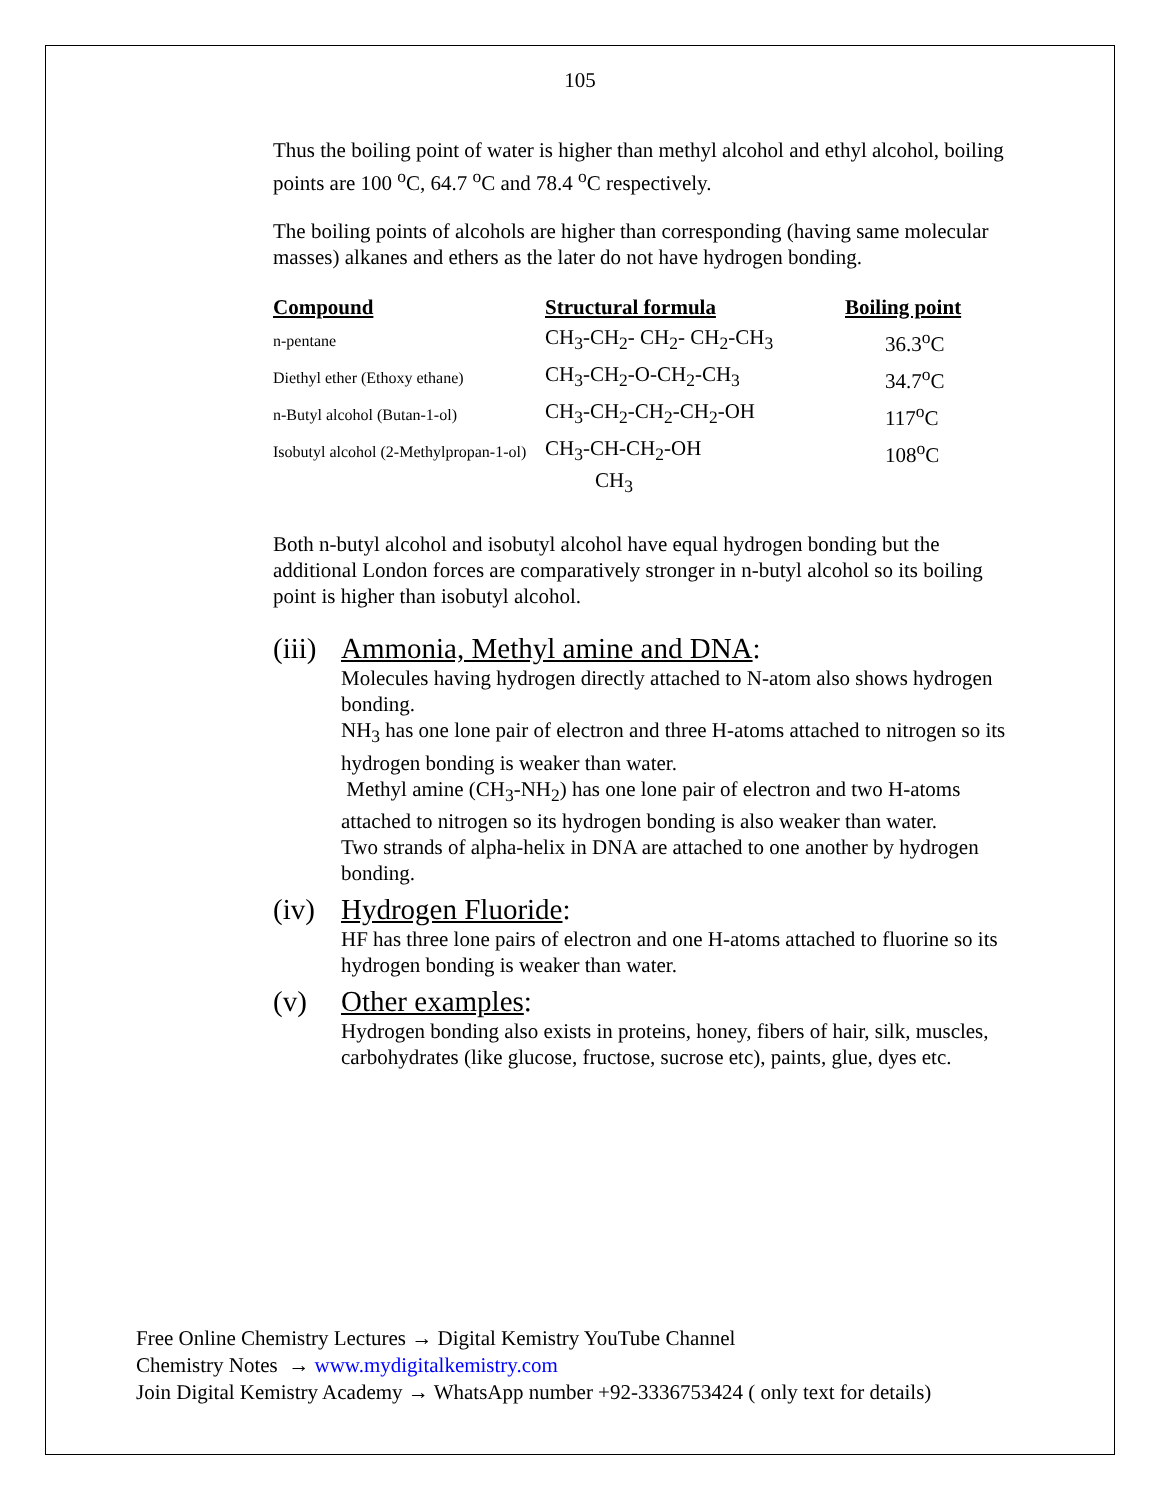105
Thus the boiling point of water is higher than methyl alcohol and ethyl alcohol, boiling points are 100 <sup>o</sup>C, 64.7 <sup>o</sup>C and 78.4 <sup>o</sup>C respectively.
The boiling points of alcohols are higher than corresponding (having same molecular masses) alkanes and ethers as the later do not have hydrogen bonding.
| Compound | Structural formula | Boiling point |
| --- | --- | --- |
| n-pentane | CH<sub>3</sub>-CH<sub>2</sub>- CH<sub>2</sub>- CH<sub>2</sub>-CH<sub>3</sub> | 36.3<sup>o</sup>C |
| Diethyl ether (Ethoxy ethane) | CH<sub>3</sub>-CH<sub>2</sub>-O-CH<sub>2</sub>-CH<sub>3</sub> | 34.7<sup>o</sup>C |
| n-Butyl alcohol (Butan-1-ol) | CH<sub>3</sub>-CH<sub>2</sub>-CH<sub>2</sub>-CH<sub>2</sub>-OH | 117<sup>o</sup>C |
| Isobutyl alcohol (2-Methylpropan-1-ol) | CH<sub>3</sub>-CH-CH<sub>2</sub>-OH CH<sub>3</sub> | 108<sup>o</sup>C |
Both n-butyl alcohol and isobutyl alcohol have equal hydrogen bonding but the additional London forces are comparatively stronger in n-butyl alcohol so its boiling point is higher than isobutyl alcohol.
(iii) Ammonia, Methyl amine and DNA:
Molecules having hydrogen directly attached to N-atom also shows hydrogen bonding.
NH<sub>3</sub> has one lone pair of electron and three H-atoms attached to nitrogen so its hydrogen bonding is weaker than water.
Methyl amine (CH<sub>3</sub>-NH<sub>2</sub>) has one lone pair of electron and two H-atoms attached to nitrogen so its hydrogen bonding is also weaker than water.
Two strands of alpha-helix in DNA are attached to one another by hydrogen bonding.
(iv) Hydrogen Fluoride:
HF has three lone pairs of electron and one H-atoms attached to fluorine so its hydrogen bonding is weaker than water.
(v) Other examples:
Hydrogen bonding also exists in proteins, honey, fibers of hair, silk, muscles, carbohydrates (like glucose, fructose, sucrose etc), paints, glue, dyes etc.
Free Online Chemistry Lectures → Digital Kemistry YouTube Channel
Chemistry Notes → www.mydigitalkemistry.com
Join Digital Kemistry Academy → WhatsApp number +92-3336753424 ( only text for details)